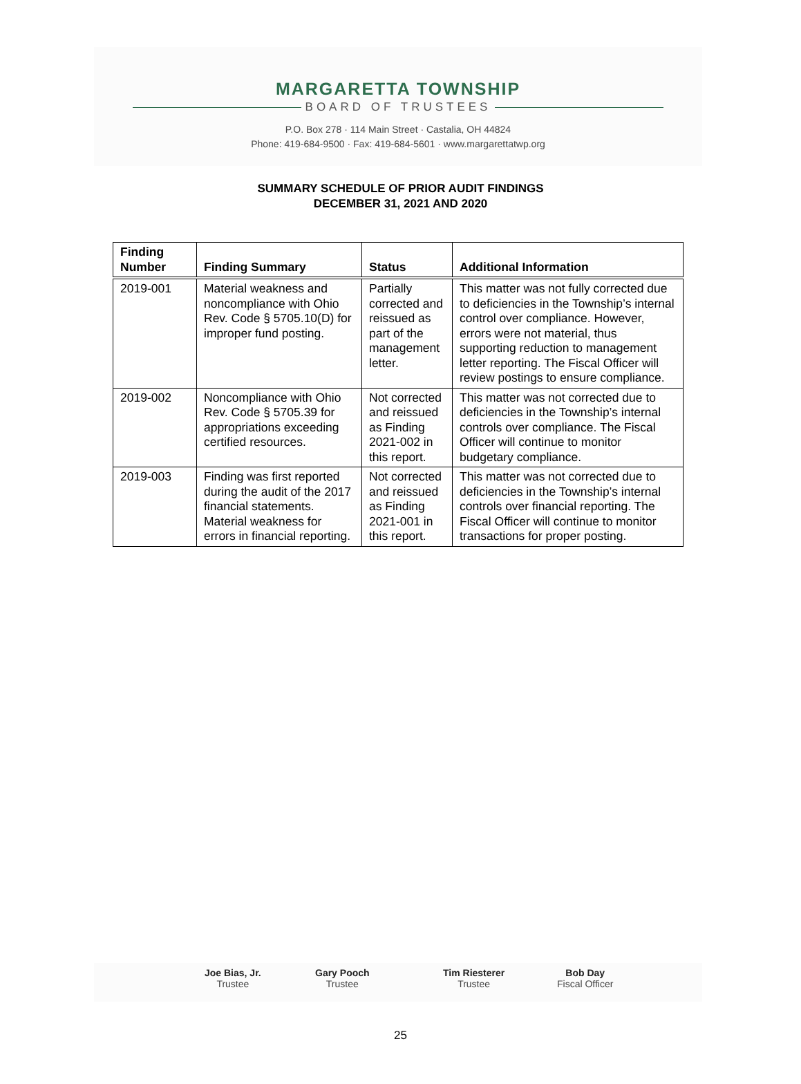MARGARETTA TOWNSHIP
BOARD OF TRUSTEES
P.O. Box 278 · 114 Main Street · Castalia, OH 44824
Phone: 419-684-9500 · Fax: 419-684-5601 · www.margarettatwp.org
SUMMARY SCHEDULE OF PRIOR AUDIT FINDINGS
DECEMBER 31, 2021 AND 2020
| Finding Number | Finding Summary | Status | Additional Information |
| --- | --- | --- | --- |
| 2019-001 | Material weakness and noncompliance with Ohio Rev. Code § 5705.10(D) for improper fund posting. | Partially corrected and reissued as part of the management letter. | This matter was not fully corrected due to deficiencies in the Township’s internal control over compliance. However, errors were not material, thus supporting reduction to management letter reporting. The Fiscal Officer will review postings to ensure compliance. |
| 2019-002 | Noncompliance with Ohio Rev. Code § 5705.39 for appropriations exceeding certified resources. | Not corrected and reissued as Finding 2021-002 in this report. | This matter was not corrected due to deficiencies in the Township’s internal controls over compliance. The Fiscal Officer will continue to monitor budgetary compliance. |
| 2019-003 | Finding was first reported during the audit of the 2017 financial statements. Material weakness for errors in financial reporting. | Not corrected and reissued as Finding 2021-001 in this report. | This matter was not corrected due to deficiencies in the Township’s internal controls over financial reporting. The Fiscal Officer will continue to monitor transactions for proper posting. |
Joe Bias, Jr.
Trustee
Gary Pooch
Trustee
Tim Riesterer
Trustee
Bob Day
Fiscal Officer
25